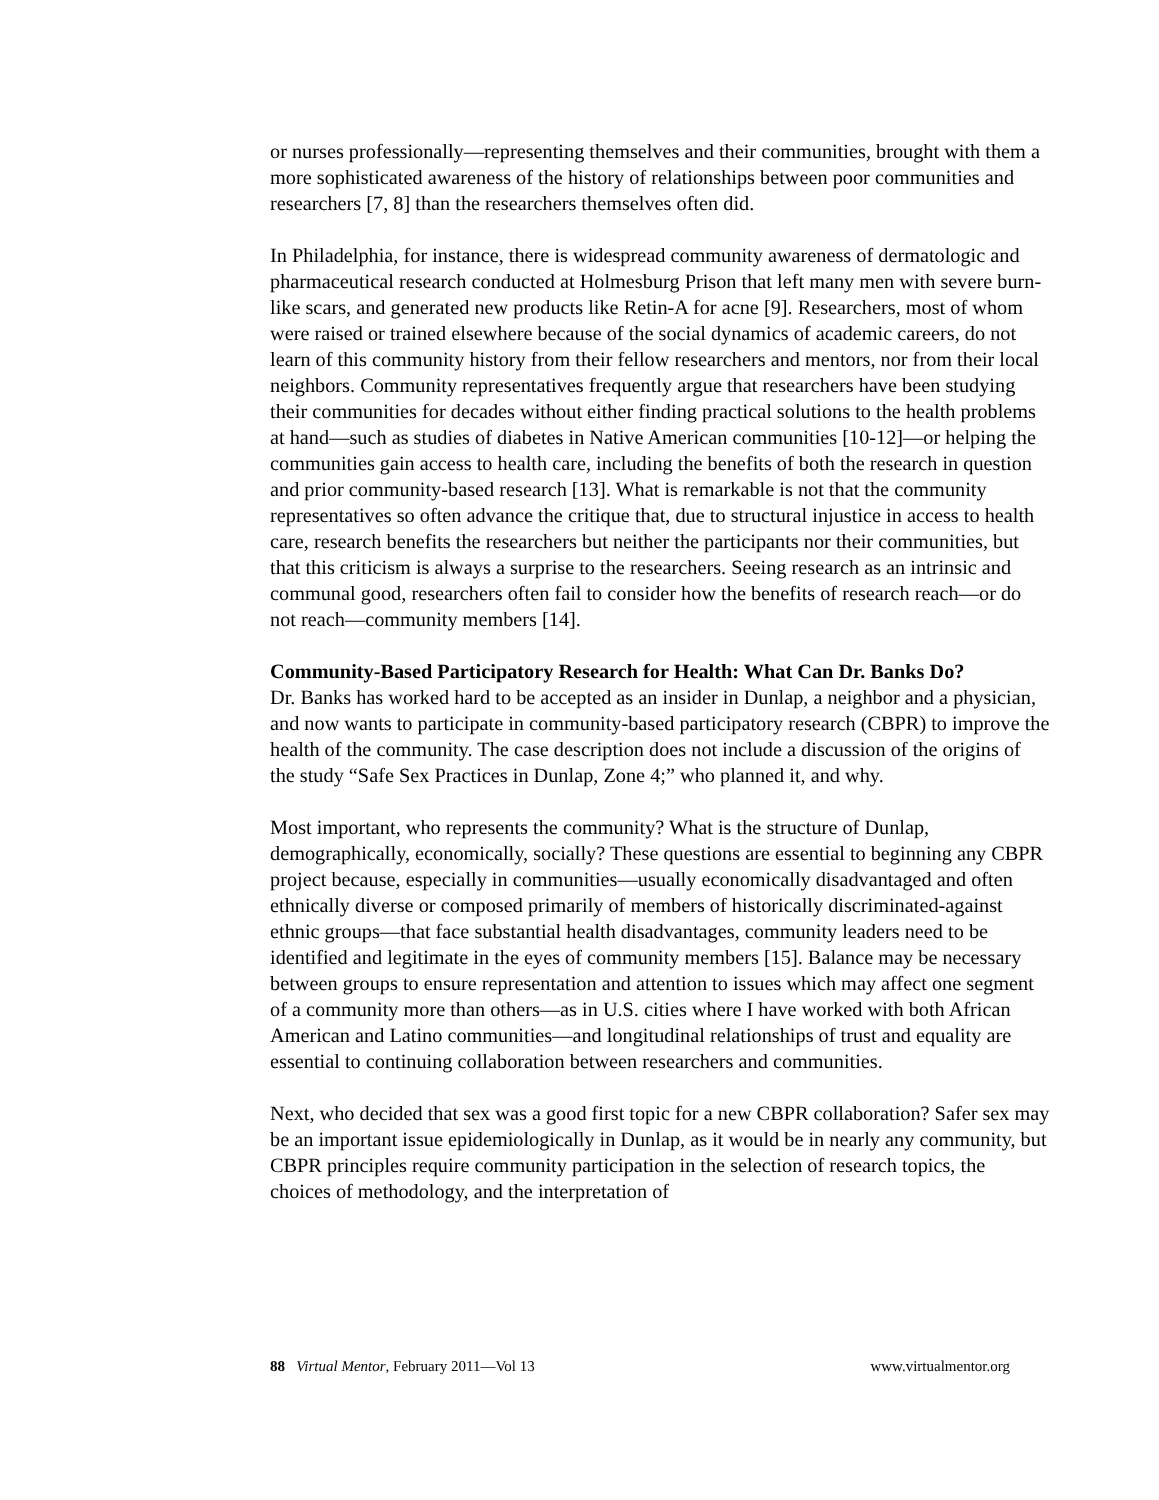or nurses professionally—representing themselves and their communities, brought with them a more sophisticated awareness of the history of relationships between poor communities and researchers [7, 8] than the researchers themselves often did.
In Philadelphia, for instance, there is widespread community awareness of dermatologic and pharmaceutical research conducted at Holmesburg Prison that left many men with severe burn-like scars, and generated new products like Retin-A for acne [9]. Researchers, most of whom were raised or trained elsewhere because of the social dynamics of academic careers, do not learn of this community history from their fellow researchers and mentors, nor from their local neighbors. Community representatives frequently argue that researchers have been studying their communities for decades without either finding practical solutions to the health problems at hand—such as studies of diabetes in Native American communities [10-12]—or helping the communities gain access to health care, including the benefits of both the research in question and prior community-based research [13]. What is remarkable is not that the community representatives so often advance the critique that, due to structural injustice in access to health care, research benefits the researchers but neither the participants nor their communities, but that this criticism is always a surprise to the researchers. Seeing research as an intrinsic and communal good, researchers often fail to consider how the benefits of research reach—or do not reach—community members [14].
Community-Based Participatory Research for Health: What Can Dr. Banks Do?
Dr. Banks has worked hard to be accepted as an insider in Dunlap, a neighbor and a physician, and now wants to participate in community-based participatory research (CBPR) to improve the health of the community. The case description does not include a discussion of the origins of the study “Safe Sex Practices in Dunlap, Zone 4;” who planned it, and why.
Most important, who represents the community? What is the structure of Dunlap, demographically, economically, socially? These questions are essential to beginning any CBPR project because, especially in communities—usually economically disadvantaged and often ethnically diverse or composed primarily of members of historically discriminated-against ethnic groups—that face substantial health disadvantages, community leaders need to be identified and legitimate in the eyes of community members [15]. Balance may be necessary between groups to ensure representation and attention to issues which may affect one segment of a community more than others—as in U.S. cities where I have worked with both African American and Latino communities—and longitudinal relationships of trust and equality are essential to continuing collaboration between researchers and communities.
Next, who decided that sex was a good first topic for a new CBPR collaboration? Safer sex may be an important issue epidemiologically in Dunlap, as it would be in nearly any community, but CBPR principles require community participation in the selection of research topics, the choices of methodology, and the interpretation of
88 Virtual Mentor, February 2011—Vol 13 www.virtualmentor.org